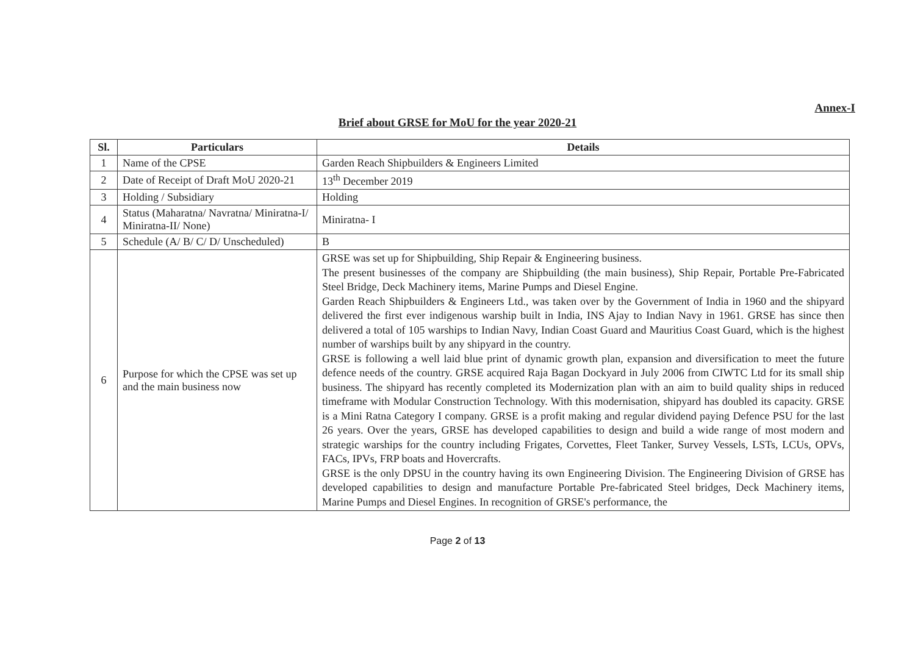Annex-I
Brief about GRSE for MoU for the year 2020-21
| Sl. | Particulars | Details |
| --- | --- | --- |
| 1 | Name of the CPSE | Garden Reach Shipbuilders & Engineers Limited |
| 2 | Date of Receipt of Draft MoU 2020-21 | 13<sup>th</sup> December 2019 |
| 3 | Holding / Subsidiary | Holding |
| 4 | Status (Maharatna/ Navratna/ Miniratna-I/ Miniratna-II/ None) | Miniratna- I |
| 5 | Schedule (A/ B/ C/ D/ Unscheduled) | B |
| 6 | Purpose for which the CPSE was set up and the main business now | GRSE was set up for Shipbuilding, Ship Repair & Engineering business. The present businesses of the company are Shipbuilding (the main business), Ship Repair, Portable Pre-Fabricated Steel Bridge, Deck Machinery items, Marine Pumps and Diesel Engine. Garden Reach Shipbuilders & Engineers Ltd., was taken over by the Government of India in 1960 and the shipyard delivered the first ever indigenous warship built in India, INS Ajay to Indian Navy in 1961. GRSE has since then delivered a total of 105 warships to Indian Navy, Indian Coast Guard and Mauritius Coast Guard, which is the highest number of warships built by any shipyard in the country. GRSE is following a well laid blue print of dynamic growth plan, expansion and diversification to meet the future defence needs of the country. GRSE acquired Raja Bagan Dockyard in July 2006 from CIWTC Ltd for its small ship business. The shipyard has recently completed its Modernization plan with an aim to build quality ships in reduced timeframe with Modular Construction Technology. With this modernisation, shipyard has doubled its capacity. GRSE is a Mini Ratna Category I company. GRSE is a profit making and regular dividend paying Defence PSU for the last 26 years. Over the years, GRSE has developed capabilities to design and build a wide range of most modern and strategic warships for the country including Frigates, Corvettes, Fleet Tanker, Survey Vessels, LSTs, LCUs, OPVs, FACs, IPVs, FRP boats and Hovercrafts. GRSE is the only DPSU in the country having its own Engineering Division. The Engineering Division of GRSE has developed capabilities to design and manufacture Portable Pre-fabricated Steel bridges, Deck Machinery items, Marine Pumps and Diesel Engines. In recognition of GRSE's performance, the |
Page 2 of 13